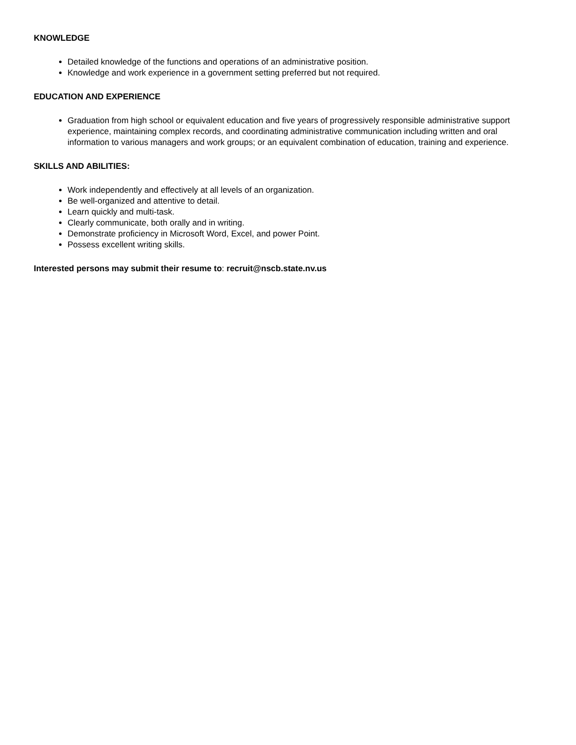KNOWLEDGE
Detailed knowledge of the functions and operations of an administrative position.
Knowledge and work experience in a government setting preferred but not required.
EDUCATION AND EXPERIENCE
Graduation from high school or equivalent education and five years of progressively responsible administrative support experience, maintaining complex records, and coordinating administrative communication including written and oral information to various managers and work groups; or an equivalent combination of education, training and experience.
SKILLS AND ABILITIES:
Work independently and effectively at all levels of an organization.
Be well-organized and attentive to detail.
Learn quickly and multi-task.
Clearly communicate, both orally and in writing.
Demonstrate proficiency in Microsoft Word, Excel, and power Point.
Possess excellent writing skills.
Interested persons may submit their resume to: recruit@nscb.state.nv.us